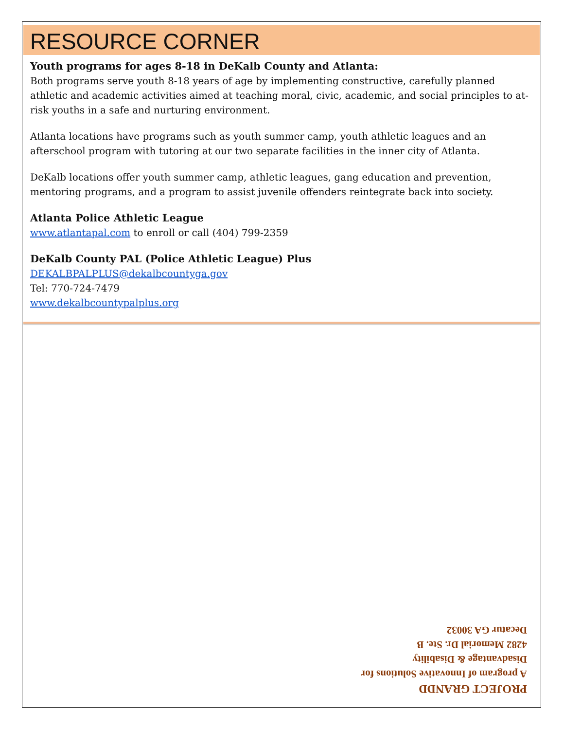RESOURCE CORNER
Youth programs for ages 8-18 in DeKalb County and Atlanta:
Both programs serve youth 8-18 years of age by implementing constructive, carefully planned athletic and academic activities aimed at teaching moral, civic, academic, and social principles to at-risk youths in a safe and nurturing environment.
Atlanta locations have programs such as youth summer camp, youth athletic leagues and an afterschool program with tutoring at our two separate facilities in the inner city of Atlanta.
DeKalb locations offer youth summer camp, athletic leagues, gang education and prevention, mentoring programs, and a program to assist juvenile offenders reintegrate back into society.
Atlanta Police Athletic League
www.atlantapal.com to enroll or call (404) 799-2359
DeKalb County PAL (Police Athletic League) Plus
DEKALBPALPLUS@dekalbcountyga.gov
Tel: 770-724-7479
www.dekalbcountypalplus.org
PROJECT GRANDD
A program of Innovative Solutions for
Disadvantage & Disability
4282 Memorial Dr. Ste. B
Decatur GA 30032